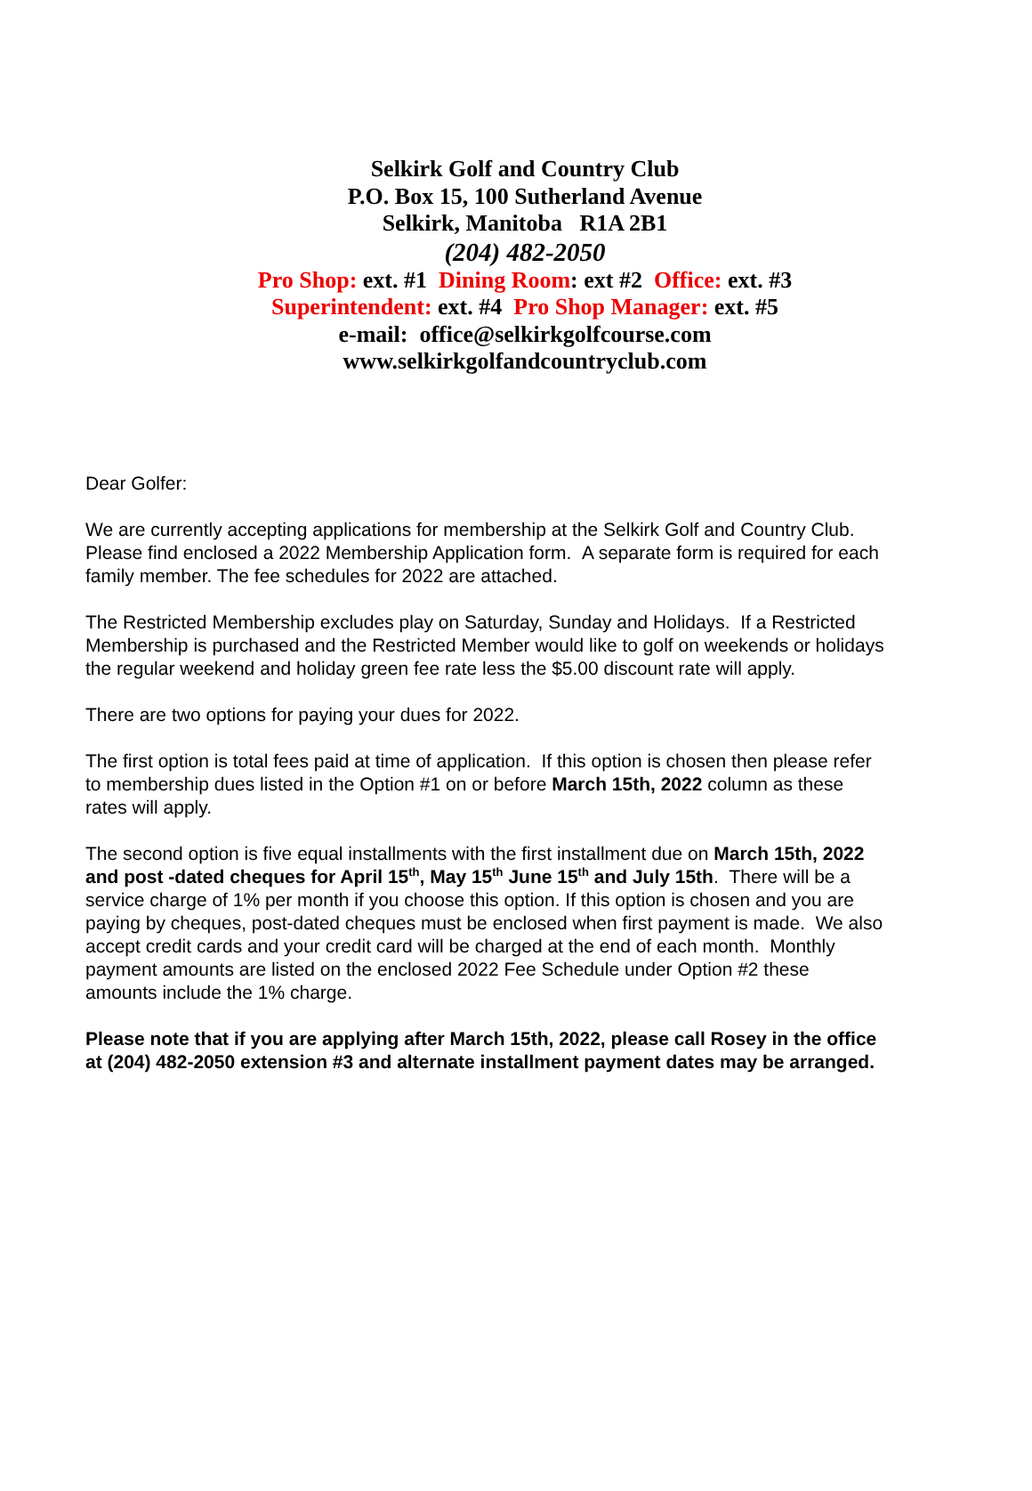Selkirk Golf and Country Club
P.O. Box 15, 100 Sutherland Avenue
Selkirk, Manitoba R1A 2B1
(204) 482-2050
Pro Shop: ext. #1 Dining Room: ext #2 Office: ext. #3
Superintendent: ext. #4 Pro Shop Manager: ext. #5
e-mail: office@selkirkgolfcourse.com
www.selkirkgolfandcountryclub.com
Dear Golfer:
We are currently accepting applications for membership at the Selkirk Golf and Country Club. Please find enclosed a 2022 Membership Application form. A separate form is required for each family member. The fee schedules for 2022 are attached.
The Restricted Membership excludes play on Saturday, Sunday and Holidays. If a Restricted Membership is purchased and the Restricted Member would like to golf on weekends or holidays the regular weekend and holiday green fee rate less the $5.00 discount rate will apply.
There are two options for paying your dues for 2022.
The first option is total fees paid at time of application. If this option is chosen then please refer to membership dues listed in the Option #1 on or before March 15th, 2022 column as these rates will apply.
The second option is five equal installments with the first installment due on March 15th, 2022 and post -dated cheques for April 15<sup>th</sup>, May 15<sup>th</sup> June 15<sup>th</sup> and July 15th. There will be a service charge of 1% per month if you choose this option. If this option is chosen and you are paying by cheques, post-dated cheques must be enclosed when first payment is made. We also accept credit cards and your credit card will be charged at the end of each month. Monthly payment amounts are listed on the enclosed 2022 Fee Schedule under Option #2 these amounts include the 1% charge.
Please note that if you are applying after March 15th, 2022, please call Rosey in the office at (204) 482-2050 extension #3 and alternate installment payment dates may be arranged.